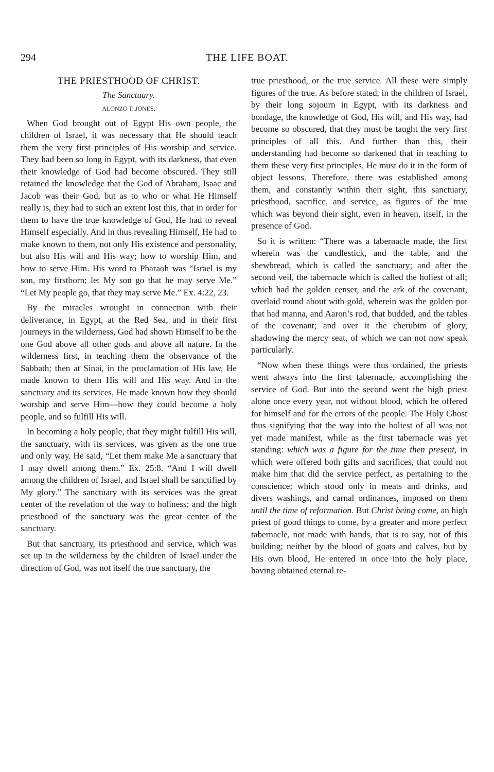294 THE LIFE BOAT.
THE PRIESTHOOD OF CHRIST.
The Sanctuary.
ALONZO T. JONES.
When God brought out of Egypt His own people, the children of Israel, it was necessary that He should teach them the very first principles of His worship and service. They had been so long in Egypt, with its darkness, that even their knowledge of God had become obscured. They still retained the knowledge that the God of Abraham, Isaac and Jacob was their God, but as to who or what He Himself really is, they had to such an extent lost this, that in order for them to have the true knowledge of God, He had to reveal Himself especially. And in thus revealing Himself, He had to make known to them, not only His existence and personality, but also His will and His way; how to worship Him, and how to serve Him. His word to Pharaoh was “Israel is my son, my firstborn; let My son go that he may serve Me.” “Let My people go, that they may serve Me.” Ex. 4:22, 23.
By the miracles wrought in connection with their deliverance, in Egypt, at the Red Sea, and in their first journeys in the wilderness, God had shown Himself to be the one God above all other gods and above all nature. In the wilderness first, in teaching them the observance of the Sabbath; then at Sinai, in the proclamation of His law, He made known to them His will and His way. And in the sanctuary and its services, He made known how they should worship and serve Him—how they could become a holy people, and so fulfill His will.
In becoming a holy people, that they might fulfill His will, the sanctuary, with its services, was given as the one true and only way. He said, “Let them make Me a sanctuary that I may dwell among them.” Ex. 25:8. “And I will dwell among the children of Israel, and Israel shall be sanctified by My glory.” The sanctuary with its services was the great center of the revelation of the way to holiness; and the high priesthood of the sanctuary was the great center of the sanctuary.
But that sanctuary, its priesthood and service, which was set up in the wilderness by the children of Israel under the direction of God, was not itself the true sanctuary, the
true priesthood, or the true service. All these were simply figures of the true. As before stated, in the children of Israel, by their long sojourn in Egypt, with its darkness and bondage, the knowledge of God, His will, and His way, had become so obscured, that they must be taught the very first principles of all this. And further than this, their understanding had become so darkened that in teaching to them these very first principles, He must do it in the form of object lessons. Therefore, there was established among them, and constantly within their sight, this sanctuary, priesthood, sacrifice, and service, as figures of the true which was beyond their sight, even in heaven, itself, in the presence of God.
So it is written: “There was a tabernacle made, the first wherein was the candlestick, and the table, and the shewbread, which is called the sanctuary; and after the second veil, the tabernacle which is called the holiest of all; which had the golden censer, and the ark of the covenant, overlaid round about with gold, wherein was the golden pot that had manna, and Aaron’s rod, that budded, and the tables of the covenant; and over it the cherubim of glory, shadowing the mercy seat, of which we can not now speak particularly.
“Now when these things were thus ordained, the priests went always into the first tabernacle, accomplishing the service of God. But into the second went the high priest alone once every year, not without blood, which he offered for himself and for the errors of the people. The Holy Ghost thus signifying that the way into the holiest of all was not yet made manifest, while as the first tabernacle was yet standing: which was a figure for the time then present, in which were offered both gifts and sacrifices, that could not make him that did the service perfect, as pertaining to the conscience; which stood only in meats and drinks, and divers washings, and carnal ordinances, imposed on them until the time of reformation. But Christ being come, an high priest of good things to come, by a greater and more perfect tabernacle, not made with hands, that is to say, not of this building; neither by the blood of goats and calves, but by His own blood, He entered in once into the holy place, having obtained eternal re-